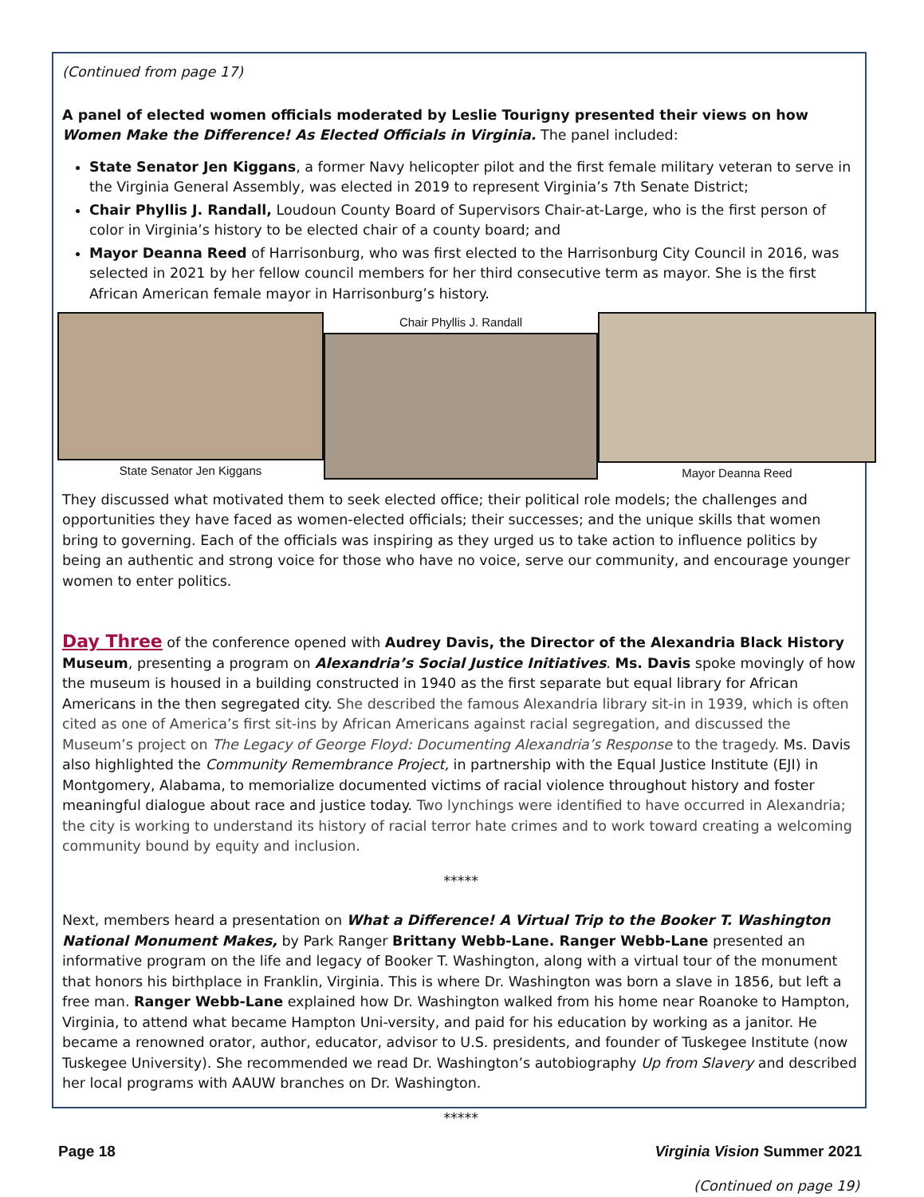(Continued from page 17)
A panel of elected women officials moderated by Leslie Tourigny presented their views on how Women Make the Difference! As Elected Officials in Virginia. The panel included:
State Senator Jen Kiggans, a former Navy helicopter pilot and the first female military veteran to serve in the Virginia General Assembly, was elected in 2019 to represent Virginia’s 7th Senate District;
Chair Phyllis J. Randall, Loudoun County Board of Supervisors Chair-at-Large, who is the first person of color in Virginia’s history to be elected chair of a county board; and
Mayor Deanna Reed of Harrisonburg, who was first elected to the Harrisonburg City Council in 2016, was selected in 2021 by her fellow council members for her third consecutive term as mayor. She is the first African American female mayor in Harrisonburg’s history.
State Senator Jen Kiggans Chair Phyllis J. Randall Mayor Deanna Reed
They discussed what motivated them to seek elected office; their political role models; the challenges and opportunities they have faced as women-elected officials; their successes; and the unique skills that women bring to governing. Each of the officials was inspiring as they urged us to take action to influence politics by being an authentic and strong voice for those who have no voice, serve our community, and encourage younger women to enter politics.
Day Three of the conference opened with Audrey Davis, the Director of the Alexandria Black History Museum, presenting a program on Alexandria’s Social Justice Initiatives. Ms. Davis spoke movingly of how the museum is housed in a building constructed in 1940 as the first separate but equal library for African Americans in the then segregated city. She described the famous Alexandria library sit-in in 1939, which is often cited as one of America’s first sit-ins by African Americans against racial segregation, and discussed the Museum’s project on The Legacy of George Floyd: Documenting Alexandria’s Response to the tragedy. Ms. Davis also highlighted the Community Remembrance Project, in partnership with the Equal Justice Institute (EJI) in Montgomery, Alabama, to memorialize documented victims of racial violence throughout history and foster meaningful dialogue about race and justice today. Two lynchings were identified to have occurred in Alexandria; the city is working to understand its history of racial terror hate crimes and to work toward creating a welcoming community bound by equity and inclusion.
*****
Next, members heard a presentation on What a Difference! A Virtual Trip to the Booker T. Washington National Monument Makes, by Park Ranger Brittany Webb-Lane. Ranger Webb-Lane presented an informative program on the life and legacy of Booker T. Washington, along with a virtual tour of the monument that honors his birthplace in Franklin, Virginia. This is where Dr. Washington was born a slave in 1856, but left a free man. Ranger Webb-Lane explained how Dr. Washington walked from his home near Roanoke to Hampton, Virginia, to attend what became Hampton Uni-versity, and paid for his education by working as a janitor. He became a renowned orator, author, educator, advisor to U.S. presidents, and founder of Tuskegee Institute (now Tuskegee University). She recommended we read Dr. Washington’s autobiography Up from Slavery and described her local programs with AAUW branches on Dr. Washington.
*****
(Continued on page 19)
Page 18 Virginia Vision Summer 2021